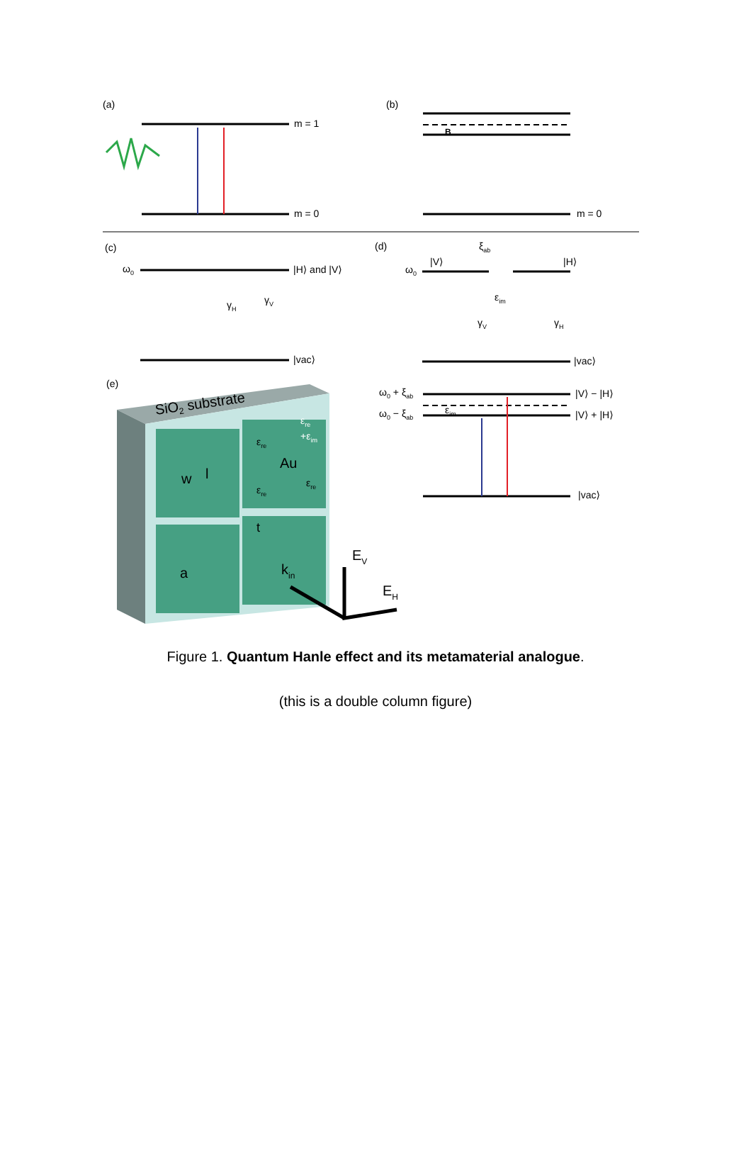(a)
m = 1
m = 0
(b)
B
m = 0
(c)
ω0
|H⟩ and |V⟩
|vac⟩
γH
γV
(d)
ω0
|V⟩
|H⟩
ξab
εim
γV
γH
|vac⟩
(e)
SiO2 substrate
Au
w
l
εre
εre
+εim
εre
εre
t
a
kin
EV
EH
ω0 + ξab
ω0 − ξab
εim
|V⟩ − |H⟩
|V⟩ + |H⟩
|vac⟩
Figure 1. Quantum Hanle effect and its metamaterial analogue.
(this is a double column figure)